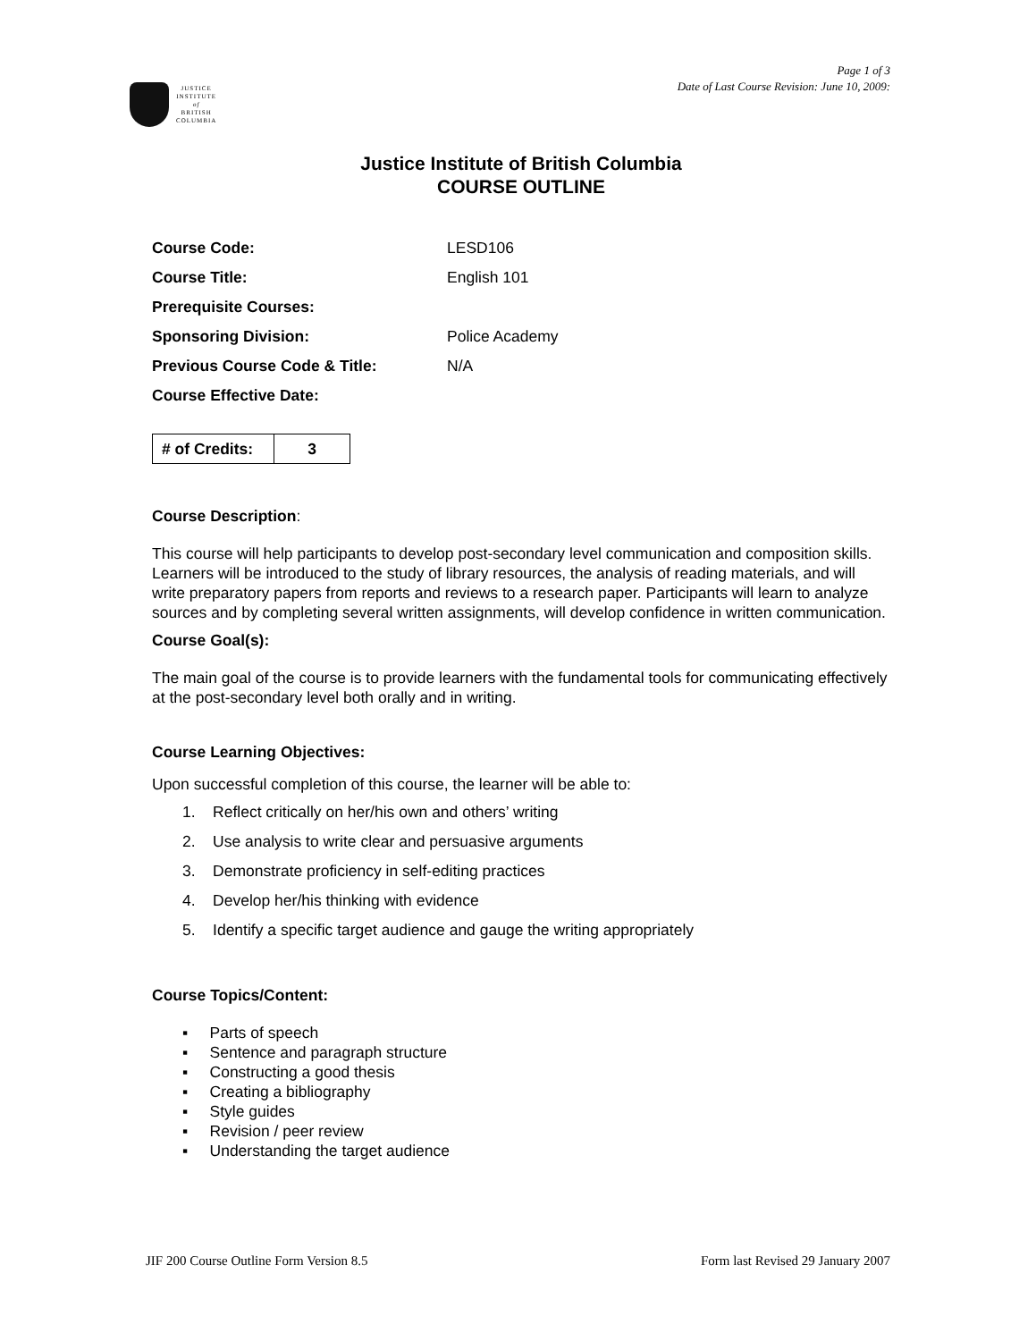JUSTICE
INSTITUTE
of
BRITISH
COLUMBIA
Page 1 of 3
Date of Last Course Revision: June 10, 2009:
Justice Institute of British Columbia
COURSE OUTLINE
| Course Code: | LESD106 |
| Course Title: | English 101 |
| Prerequisite Courses: | |
| Sponsoring Division: | Police Academy |
| Previous Course Code & Title: | N/A |
| Course Effective Date: | |
| # of Credits: | 3 |
Course Description:
This course will help participants to develop post-secondary level communication and composition skills. Learners will be introduced to the study of library resources, the analysis of reading materials, and will write preparatory papers from reports and reviews to a research paper. Participants will learn to analyze sources and by completing several written assignments, will develop confidence in written communication.
Course Goal(s):
The main goal of the course is to provide learners with the fundamental tools for communicating effectively at the post-secondary level both orally and in writing.
Course Learning Objectives:
Upon successful completion of this course, the learner will be able to:
1. Reflect critically on her/his own and others’ writing
2. Use analysis to write clear and persuasive arguments
3. Demonstrate proficiency in self-editing practices
4. Develop her/his thinking with evidence
5. Identify a specific target audience and gauge the writing appropriately
Course Topics/Content:
▪ Parts of speech
▪ Sentence and paragraph structure
▪ Constructing a good thesis
▪ Creating a bibliography
▪ Style guides
▪ Revision / peer review
▪ Understanding the target audience
JIF 200 Course Outline Form Version 8.5 Form last Revised 29 January 2007